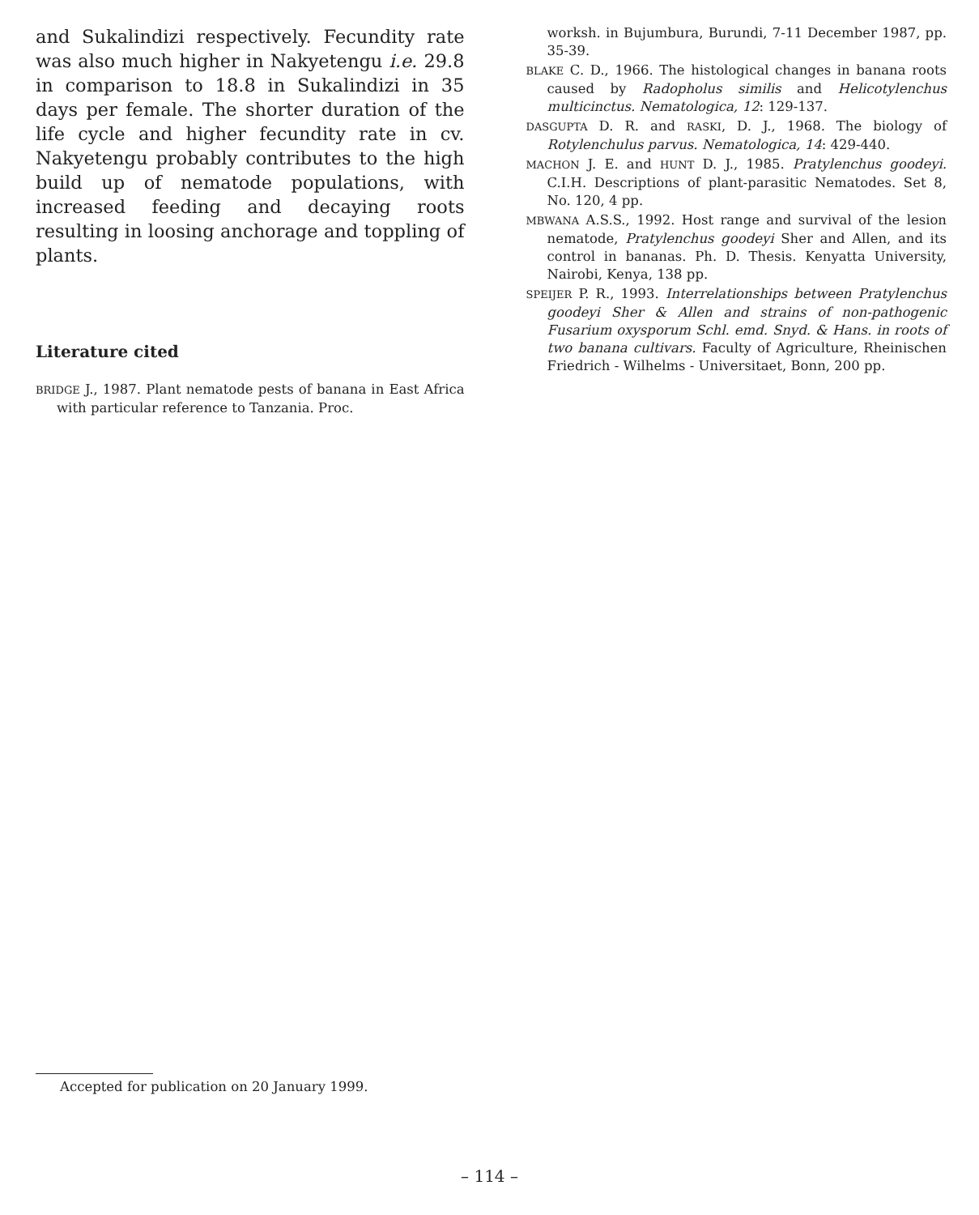and Sukalindizi respectively. Fecundity rate was also much higher in Nakyetengu i.e. 29.8 in comparison to 18.8 in Sukalindizi in 35 days per female. The shorter duration of the life cycle and higher fecundity rate in cv. Nakyetengu probably contributes to the high build up of nematode populations, with increased feeding and decaying roots resulting in loosing anchorage and toppling of plants.
Literature cited
BRIDGE J., 1987. Plant nematode pests of banana in East Africa with particular reference to Tanzania. Proc.
worksh. in Bujumbura, Burundi, 7-11 December 1987, pp. 35-39.
BLAKE C. D., 1966. The histological changes in banana roots caused by Radopholus similis and Helicotylenchus multicinctus. Nematologica, 12: 129-137.
DASGUPTA D. R. and RASKI, D. J., 1968. The biology of Rotylenchulus parvus. Nematologica, 14: 429-440.
MACHON J. E. and HUNT D. J., 1985. Pratylenchus goodeyi. C.I.H. Descriptions of plant-parasitic Nematodes. Set 8, No. 120, 4 pp.
MBWANA A.S.S., 1992. Host range and survival of the lesion nematode, Pratylenchus goodeyi Sher and Allen, and its control in bananas. Ph. D. Thesis. Kenyatta University, Nairobi, Kenya, 138 pp.
SPEIJER P. R., 1993. Interrelationships between Pratylenchus goodeyi Sher & Allen and strains of non-pathogenic Fusarium oxysporum Schl. emd. Snyd. & Hans. in roots of two banana cultivars. Faculty of Agriculture, Rheinischen Friedrich - Wilhelms - Universitaet, Bonn, 200 pp.
Accepted for publication on 20 January 1999.
– 114 –